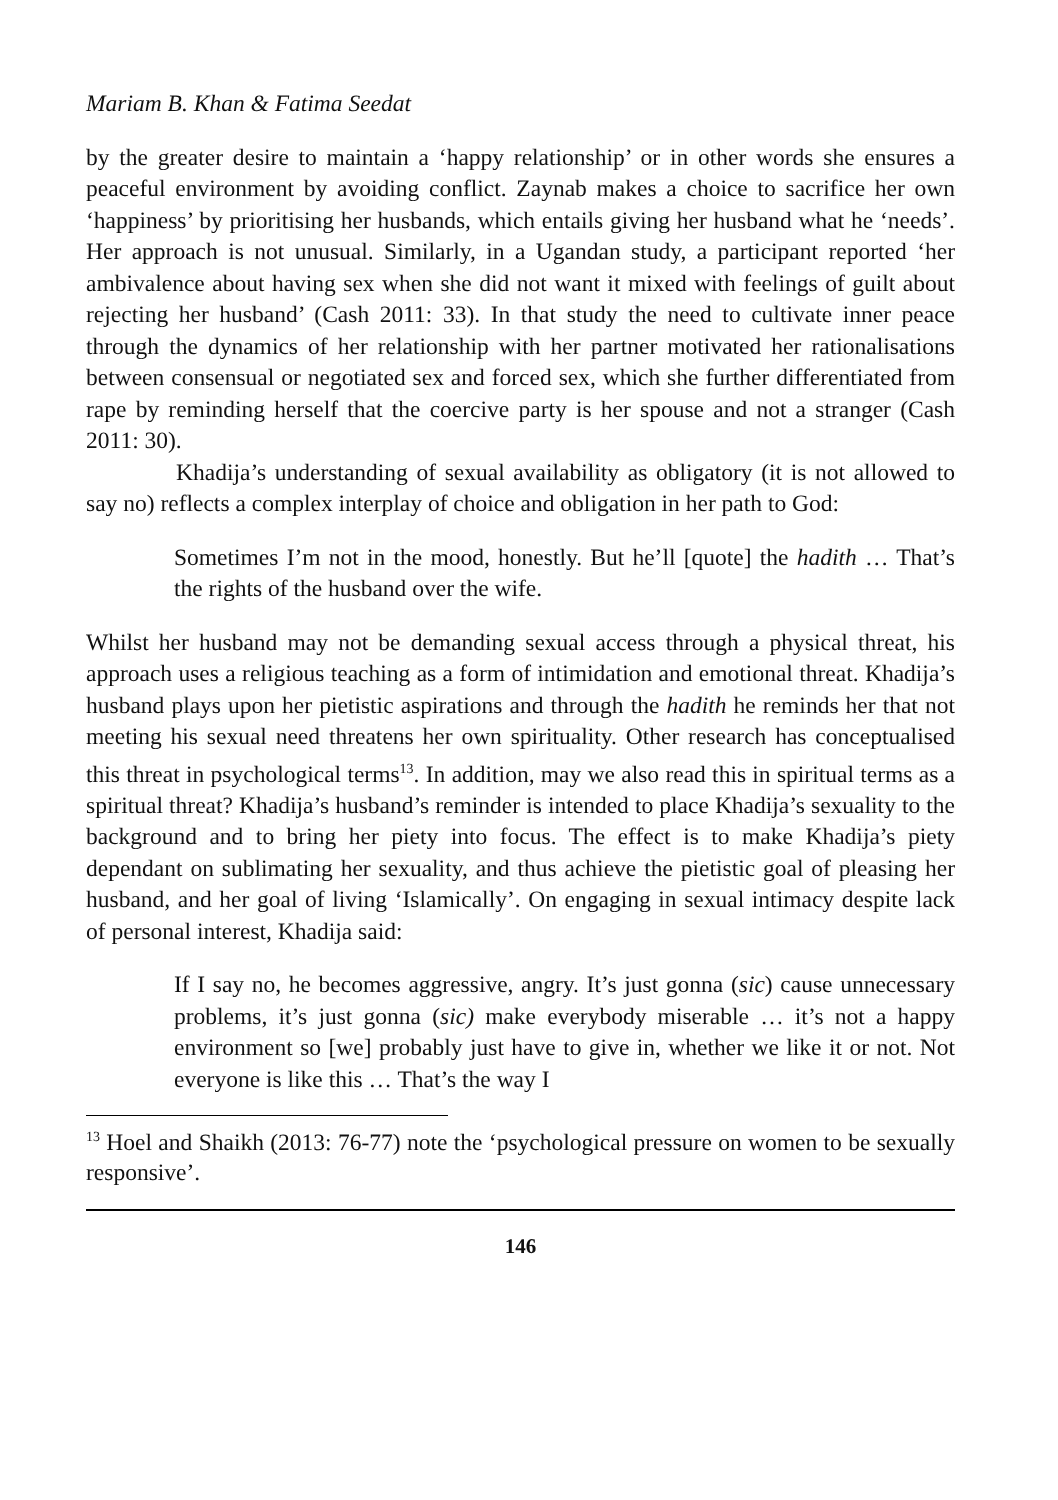Mariam B. Khan & Fatima Seedat
by the greater desire to maintain a ‘happy relationship’ or in other words she ensures a peaceful environment by avoiding conflict. Zaynab makes a choice to sacrifice her own ‘happiness’ by prioritising her husbands, which entails giving her husband what he ‘needs’. Her approach is not unusual. Similarly, in a Ugandan study, a participant reported ‘her ambivalence about having sex when she did not want it mixed with feelings of guilt about rejecting her husband’ (Cash 2011: 33). In that study the need to cultivate inner peace through the dynamics of her relationship with her partner motivated her rationalisations between consensual or negotiated sex and forced sex, which she further differentiated from rape by reminding herself that the coercive party is her spouse and not a stranger (Cash 2011: 30).
Khadija’s understanding of sexual availability as obligatory (it is not allowed to say no) reflects a complex interplay of choice and obligation in her path to God:
Sometimes I’m not in the mood, honestly. But he’ll [quote] the hadith … That’s the rights of the husband over the wife.
Whilst her husband may not be demanding sexual access through a physical threat, his approach uses a religious teaching as a form of intimidation and emotional threat. Khadija’s husband plays upon her pietistic aspirations and through the hadith he reminds her that not meeting his sexual need threatens her own spirituality. Other research has conceptualised this threat in psychological terms<sup>13</sup>. In addition, may we also read this in spiritual terms as a spiritual threat? Khadija’s husband’s reminder is intended to place Khadija’s sexuality to the background and to bring her piety into focus. The effect is to make Khadija’s piety dependant on sublimating her sexuality, and thus achieve the pietistic goal of pleasing her husband, and her goal of living ‘Islamically’. On engaging in sexual intimacy despite lack of personal interest, Khadija said:
If I say no, he becomes aggressive, angry. It’s just gonna (sic) cause unnecessary problems, it’s just gonna (sic) make everybody miserable … it’s not a happy environment so [we] probably just have to give in, whether we like it or not. Not everyone is like this … That’s the way I
<sup>13</sup> Hoel and Shaikh (2013: 76-77) note the ‘psychological pressure on women to be sexually responsive’.
146